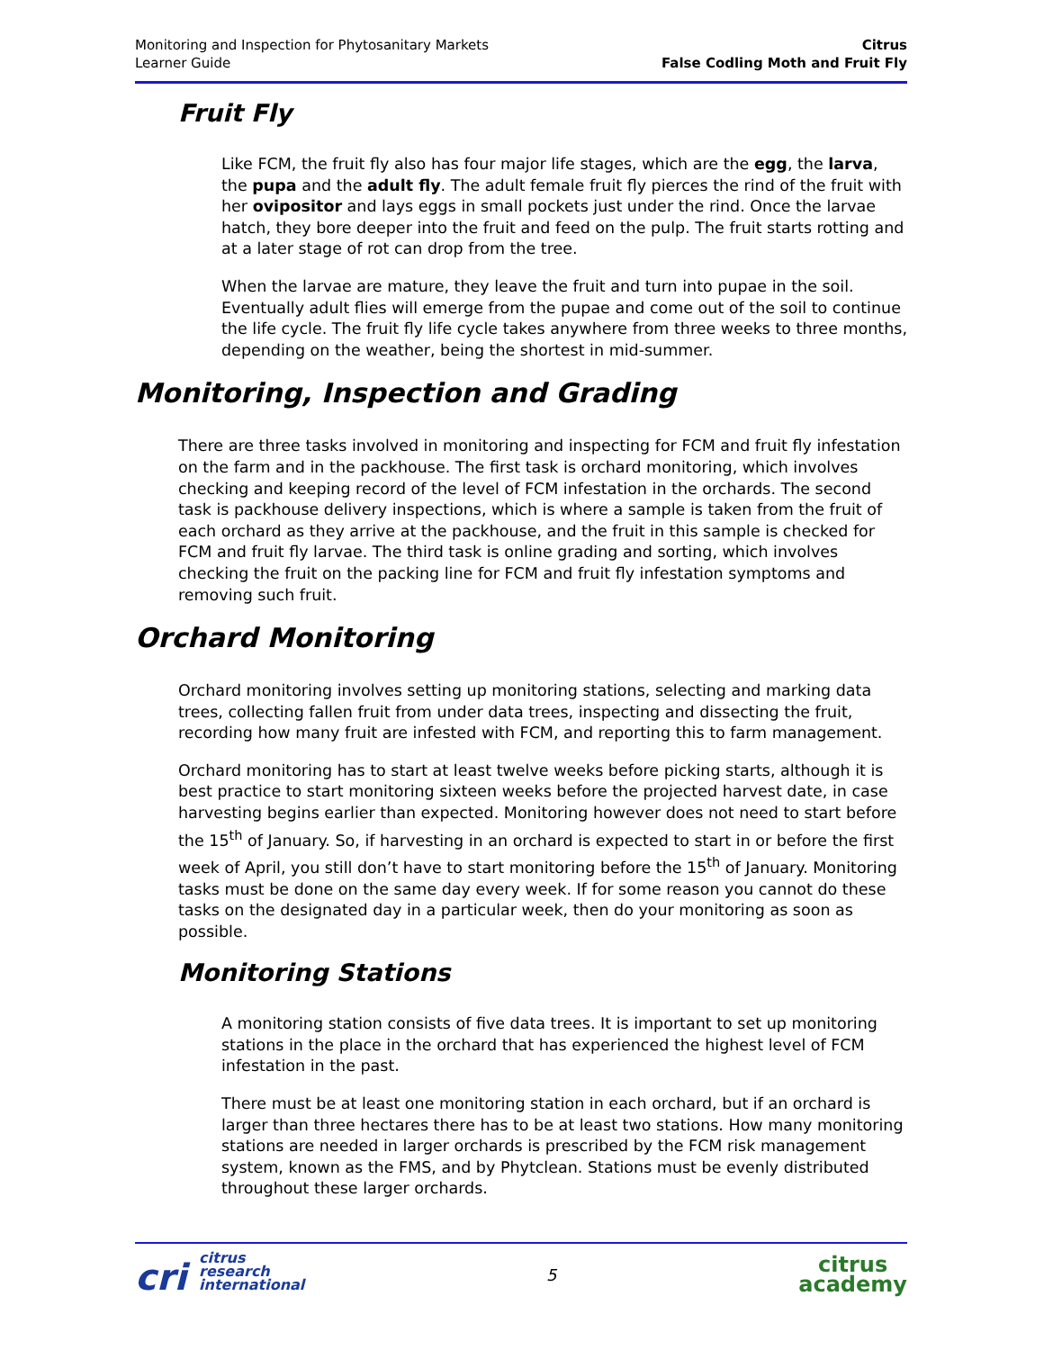Monitoring and Inspection for Phytosanitary Markets
Learner Guide
Citrus
False Codling Moth and Fruit Fly
Fruit Fly
Like FCM, the fruit fly also has four major life stages, which are the egg, the larva, the pupa and the adult fly. The adult female fruit fly pierces the rind of the fruit with her ovipositor and lays eggs in small pockets just under the rind. Once the larvae hatch, they bore deeper into the fruit and feed on the pulp. The fruit starts rotting and at a later stage of rot can drop from the tree.
When the larvae are mature, they leave the fruit and turn into pupae in the soil. Eventually adult flies will emerge from the pupae and come out of the soil to continue the life cycle. The fruit fly life cycle takes anywhere from three weeks to three months, depending on the weather, being the shortest in mid-summer.
Monitoring, Inspection and Grading
There are three tasks involved in monitoring and inspecting for FCM and fruit fly infestation on the farm and in the packhouse. The first task is orchard monitoring, which involves checking and keeping record of the level of FCM infestation in the orchards. The second task is packhouse delivery inspections, which is where a sample is taken from the fruit of each orchard as they arrive at the packhouse, and the fruit in this sample is checked for FCM and fruit fly larvae. The third task is online grading and sorting, which involves checking the fruit on the packing line for FCM and fruit fly infestation symptoms and removing such fruit.
Orchard Monitoring
Orchard monitoring involves setting up monitoring stations, selecting and marking data trees, collecting fallen fruit from under data trees, inspecting and dissecting the fruit, recording how many fruit are infested with FCM, and reporting this to farm management.
Orchard monitoring has to start at least twelve weeks before picking starts, although it is best practice to start monitoring sixteen weeks before the projected harvest date, in case harvesting begins earlier than expected. Monitoring however does not need to start before the 15<sup>th</sup> of January. So, if harvesting in an orchard is expected to start in or before the first week of April, you still don’t have to start monitoring before the 15<sup>th</sup> of January. Monitoring tasks must be done on the same day every week. If for some reason you cannot do these tasks on the designated day in a particular week, then do your monitoring as soon as possible.
Monitoring Stations
A monitoring station consists of five data trees. It is important to set up monitoring stations in the place in the orchard that has experienced the highest level of FCM infestation in the past.
There must be at least one monitoring station in each orchard, but if an orchard is larger than three hectares there has to be at least two stations. How many monitoring stations are needed in larger orchards is prescribed by the FCM risk management system, known as the FMS, and by Phytclean. Stations must be evenly distributed throughout these larger orchards.
cri citrus
research
international
5
citrus
academy